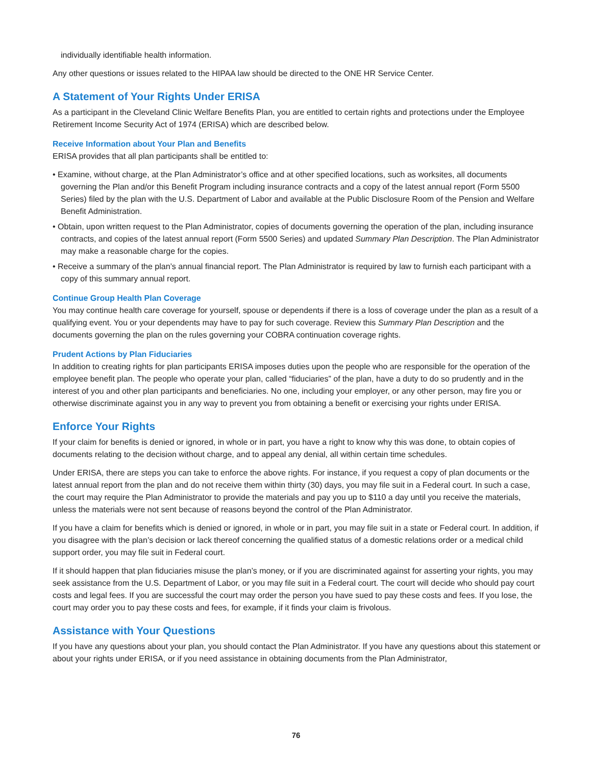individually identifiable health information.
Any other questions or issues related to the HIPAA law should be directed to the ONE HR Service Center.
A Statement of Your Rights Under ERISA
As a participant in the Cleveland Clinic Welfare Benefits Plan, you are entitled to certain rights and protections under the Employee Retirement Income Security Act of 1974 (ERISA) which are described below.
Receive Information about Your Plan and Benefits
ERISA provides that all plan participants shall be entitled to:
• Examine, without charge, at the Plan Administrator’s office and at other specified locations, such as worksites, all documents governing the Plan and/or this Benefit Program including insurance contracts and a copy of the latest annual report (Form 5500 Series) filed by the plan with the U.S. Department of Labor and available at the Public Disclosure Room of the Pension and Welfare Benefit Administration.
• Obtain, upon written request to the Plan Administrator, copies of documents governing the operation of the plan, including insurance contracts, and copies of the latest annual report (Form 5500 Series) and updated Summary Plan Description. The Plan Administrator may make a reasonable charge for the copies.
• Receive a summary of the plan’s annual financial report. The Plan Administrator is required by law to furnish each participant with a copy of this summary annual report.
Continue Group Health Plan Coverage
You may continue health care coverage for yourself, spouse or dependents if there is a loss of coverage under the plan as a result of a qualifying event. You or your dependents may have to pay for such coverage. Review this Summary Plan Description and the documents governing the plan on the rules governing your COBRA continuation coverage rights.
Prudent Actions by Plan Fiduciaries
In addition to creating rights for plan participants ERISA imposes duties upon the people who are responsible for the operation of the employee benefit plan. The people who operate your plan, called “fiduciaries” of the plan, have a duty to do so prudently and in the interest of you and other plan participants and beneficiaries. No one, including your employer, or any other person, may fire you or otherwise discriminate against you in any way to prevent you from obtaining a benefit or exercising your rights under ERISA.
Enforce Your Rights
If your claim for benefits is denied or ignored, in whole or in part, you have a right to know why this was done, to obtain copies of documents relating to the decision without charge, and to appeal any denial, all within certain time schedules.
Under ERISA, there are steps you can take to enforce the above rights. For instance, if you request a copy of plan documents or the latest annual report from the plan and do not receive them within thirty (30) days, you may file suit in a Federal court. In such a case, the court may require the Plan Administrator to provide the materials and pay you up to $110 a day until you receive the materials, unless the materials were not sent because of reasons beyond the control of the Plan Administrator.
If you have a claim for benefits which is denied or ignored, in whole or in part, you may file suit in a state or Federal court. In addition, if you disagree with the plan’s decision or lack thereof concerning the qualified status of a domestic relations order or a medical child support order, you may file suit in Federal court.
If it should happen that plan fiduciaries misuse the plan’s money, or if you are discriminated against for asserting your rights, you may seek assistance from the U.S. Department of Labor, or you may file suit in a Federal court. The court will decide who should pay court costs and legal fees. If you are successful the court may order the person you have sued to pay these costs and fees. If you lose, the court may order you to pay these costs and fees, for example, if it finds your claim is frivolous.
Assistance with Your Questions
If you have any questions about your plan, you should contact the Plan Administrator. If you have any questions about this statement or about your rights under ERISA, or if you need assistance in obtaining documents from the Plan Administrator,
76